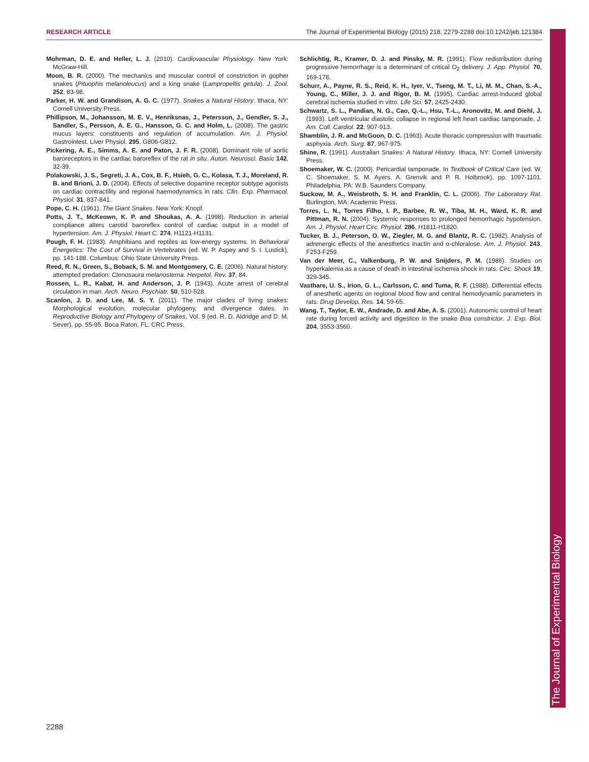RESEARCH ARTICLE The Journal of Experimental Biology (2015) 218, 2279-2288 doi:10.1242/jeb.121384
Mohrman, D. E. and Heller, L. J. (2010). Cardiovascular Physiology. New York: McGraw-Hill.
Moon, B. R. (2000). The mechanics and muscular control of constriction in gopher snakes (Pituophis melanoleucus) and a king snake (Lampropeltis getula). J. Zool. 252, 83-98.
Parker, H. W. and Grandison, A. G. C. (1977). Snakes a Natural History. Ithaca, NY: Cornell University Press.
Phillipson, M., Johansson, M. E. V., Henriksnas, J., Petersson, J., Gendler, S. J., Sandler, S., Persson, A. E. G., Hansson, G. C. and Holm, L. (2008). The gastric mucus layers: constituents and regulation of accumulation. Am. J. Physiol. Gastrointest. Liver Physiol. 295, G806-G812.
Pickering, A. E., Simms, A. E. and Paton, J. F. R. (2008). Dominant role of aortic baroreceptors in the cardiac baroreflex of the rat in situ. Auton. Neurosci. Basic 142, 32-39.
Polakowski, J. S., Segreti, J. A., Cox, B. F., Hsieh, G. C., Kolasa, T. J., Moreland, R. B. and Brioni, J. D. (2004). Effects of selective dopamine receptor subtype agonists on cardiac contractility and regional haemodynamics in rats. Clin. Exp. Pharmacol. Physiol. 31, 837-841.
Pope, C. H. (1961). The Giant Snakes. New York: Knopf.
Potts, J. T., McKeown, K. P. and Shoukas, A. A. (1998). Reduction in arterial compliance alters carotid baroreflex control of cardiac output in a model of hypertension. Am. J. Physiol. Heart C. 274, H1121-H1131.
Pough, F. H. (1983). Amphibians and reptiles as low-energy systems. In Behavioral Energetics: The Cost of Survival in Vertebrates (ed. W. P. Aspey and S. I. Lustick), pp. 141-188. Columbus: Ohio State University Press.
Reed, R. N., Green, S., Boback, S. M. and Montgomery, C. E. (2006). Natural history: attempted predation: Ctenosaura melanosterna. Herpetol. Rev. 37, 84.
Rossen, L. R., Kabat, H. and Anderson, J. P. (1943). Acute arrest of cerebral circulation in man. Arch. Neuro. Psychiatr. 50, 510-528.
Scanlon, J. D. and Lee, M. S. Y. (2011). The major clades of living snakes: Morphological evolution, molecular phylogeny, and divergence dates. In Reproductive Biology and Phylogeny of Snakes, Vol. 9 (ed. R. D. Aldridge and D. M. Sever), pp. 55-95. Boca Raton, FL: CRC Press.
Schlichtig, R., Kramer, D. J. and Pinsky, M. R. (1991). Flow redistribution during progressive hemorrhage is a determinant of critical O<sub>2</sub> delivery. J. App. Physiol. 70, 169-178.
Schurr, A., Payne, R. S., Reid, K. H., Iyer, V., Tseng, M. T., Li, M. M., Chan, S.-A., Young, C., Miller, J. J. and Rigor, B. M. (1995). Cardiac arrest-induced global cerebral ischemia studied in vitro. Life Sci. 57, 2425-2430.
Schwartz, S. L., Pandian, N. G., Cao, Q.-L., Hsu, T.-L., Aronovitz, M. and Diehl, J. (1993). Left ventricular diastolic collapse in regional left heart cardiac tamponade. J. Am. Coll. Cardiol. 22, 907-913.
Shamblin, J. R. and McGoon, D. C. (1963). Acute thoracic compression with traumatic asphyxia. Arch. Surg. 87, 967-975.
Shine, R. (1991). Australian Snakes: A Natural History. Ithaca, NY: Cornell University Press.
Shoemaker, W. C. (2000). Pericardial tamponade. In Textbook of Critical Care (ed. W. C. Shoemaker, S. M. Ayers, A. Grenvik and P. R. Holbrook), pp. 1097-1101. Philadelphia, PA: W.B. Saunders Company.
Suckow, M. A., Weisbroth, S. H. and Franklin, C. L. (2006). The Laboratory Rat. Burlington, MA: Academic Press.
Torres, L. N., Torres Filho, I. P., Barbee, R. W., Tiba, M. H., Ward, K. R. and Pittman, R. N. (2004). Systemic responses to prolonged hemorrhagic hypotension. Am. J. Physiol. Heart Circ. Physiol. 286, H1811-H1820.
Tucker, B. J., Peterson, O. W., Ziegler, M. G. and Blantz, R. C. (1982). Analysis of adrenergic effects of the anesthetics Inactin and α-chloralose. Am. J. Physiol. 243, F253-F259.
Van der Meer, C., Valkenburg, P. W. and Snijders, P. M. (1986). Studies on hyperkalemia as a cause of death in intestinal ischemia shock in rats. Circ. Shock 19, 329-345.
Vasthare, U. S., Irion, G. L., Carlsson, C. and Tuma, R. F. (1988). Differential effects of anesthetic agents on regional blood flow and central hemodynamic parameters in rats. Drug Develop. Res. 14, 59-65.
Wang, T., Taylor, E. W., Andrade, D. and Abe, A. S. (2001). Autonomic control of heart rate during forced activity and digestion in the snake Boa constrictor. J. Exp. Biol. 204, 3553-3560.
The Journal of Experimental Biology
2288